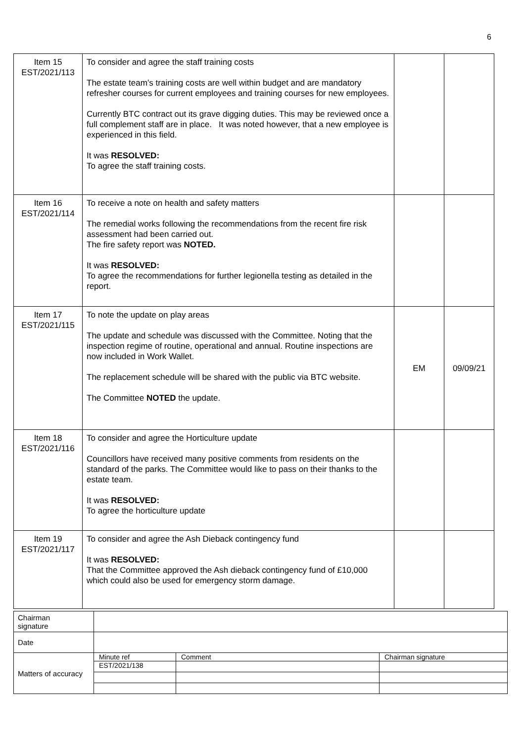6
| Item 15 EST/2021/113 | To consider and agree the staff training costs The estate team’s training costs are well within budget and are mandatory refresher courses for current employees and training courses for new employees. Currently BTC contract out its grave digging duties. This may be reviewed once a full complement staff are in place. It was noted however, that a new employee is experienced in this field. It was RESOLVED: To agree the staff training costs. | | |
| Item 16 EST/2021/114 | To receive a note on health and safety matters The remedial works following the recommendations from the recent fire risk assessment had been carried out. The fire safety report was NOTED. It was RESOLVED: To agree the recommendations for further legionella testing as detailed in the report. | | |
| Item 17 EST/2021/115 | To note the update on play areas The update and schedule was discussed with the Committee. Noting that the inspection regime of routine, operational and annual. Routine inspections are now included in Work Wallet. The replacement schedule will be shared with the public via BTC website. The Committee NOTED the update. | EM | 09/09/21 |
| Item 18 EST/2021/116 | To consider and agree the Horticulture update Councillors have received many positive comments from residents on the standard of the parks. The Committee would like to pass on their thanks to the estate team. It was RESOLVED: To agree the horticulture update | | |
| Item 19 EST/2021/117 | To consider and agree the Ash Dieback contingency fund It was RESOLVED: That the Committee approved the Ash dieback contingency fund of £10,000 which could also be used for emergency storm damage. | | |
| Chairman signature | | | |
| Date | | | |
| Matters of accuracy | Minute ref | Comment | Chairman signature |
| | EST/2021/138 | | |